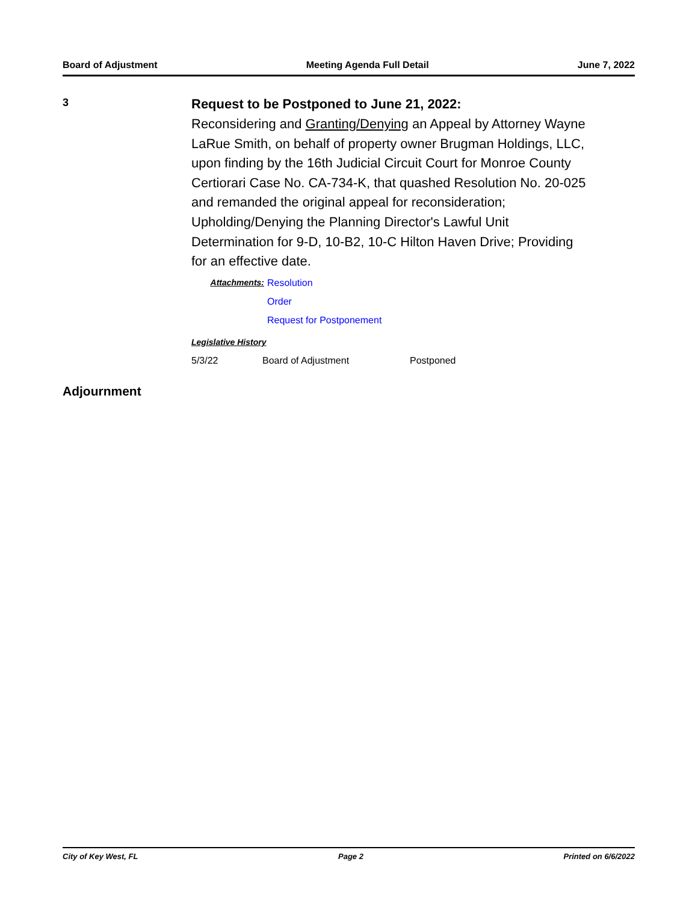Board of Adjustment Meeting Agenda Full Detail June 7, 2022
3
Request to be Postponed to June 21, 2022:
Reconsidering and Granting/Denying an Appeal by Attorney Wayne LaRue Smith, on behalf of property owner Brugman Holdings, LLC, upon finding by the 16th Judicial Circuit Court for Monroe County Certiorari Case No. CA-734-K, that quashed Resolution No. 20-025 and remanded the original appeal for reconsideration; Upholding/Denying the Planning Director's Lawful Unit Determination for 9-D, 10-B2, 10-C Hilton Haven Drive; Providing for an effective date.
Attachments: Resolution
Order
Request for Postponement
Legislative History
5/3/22 Board of Adjustment Postponed
Adjournment
City of Key West, FL Page 2 Printed on 6/6/2022